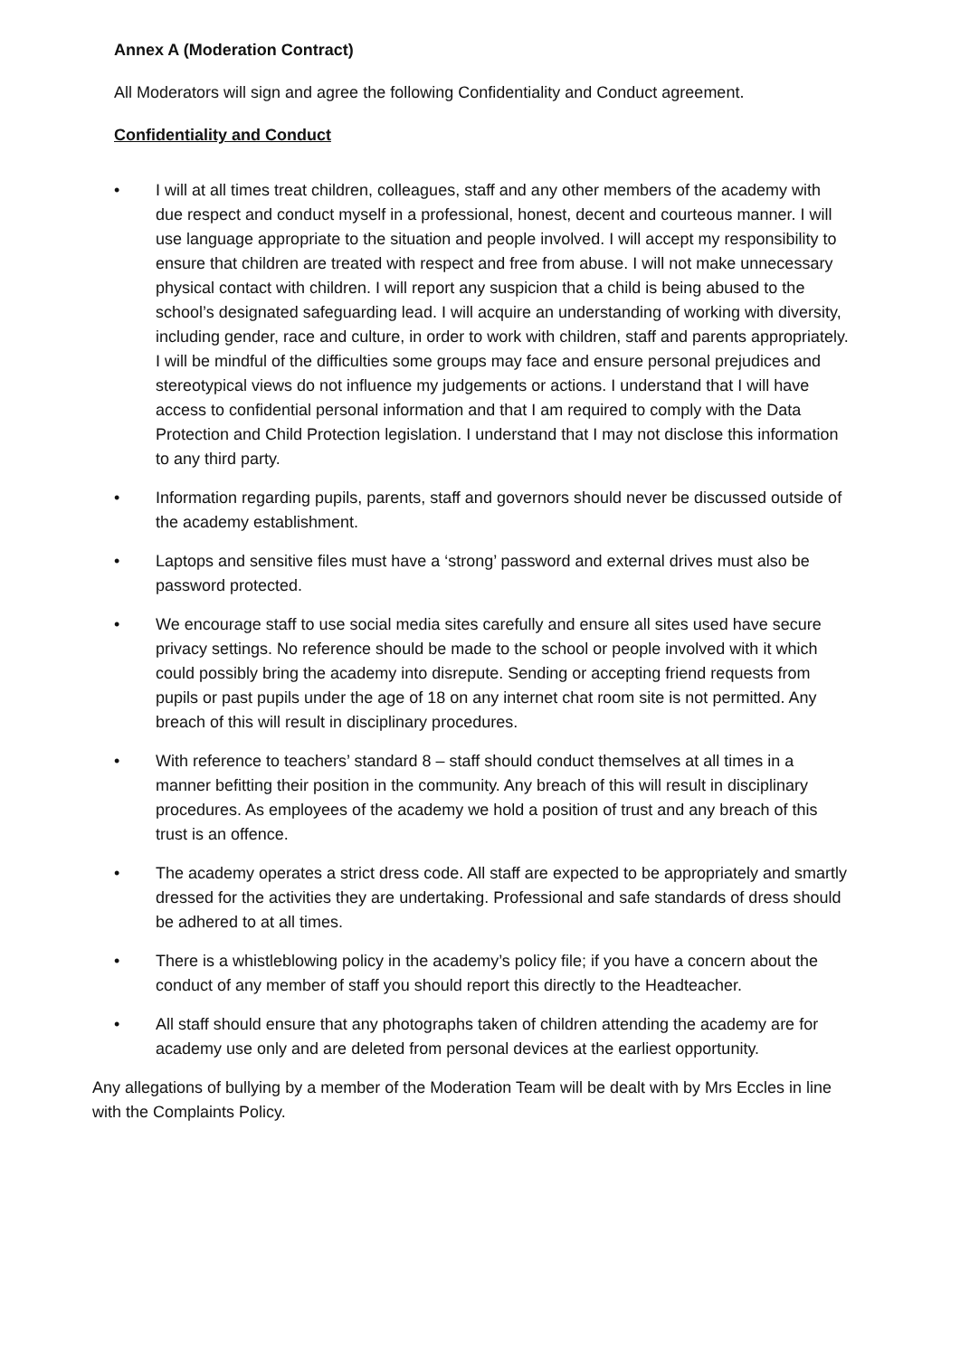Annex A (Moderation Contract)
All Moderators will sign and agree the following Confidentiality and Conduct agreement.
Confidentiality and Conduct
• I will at all times treat children, colleagues, staff and any other members of the academy with due respect and conduct myself in a professional, honest, decent and courteous manner. I will use language appropriate to the situation and people involved. I will accept my responsibility to ensure that children are treated with respect and free from abuse. I will not make unnecessary physical contact with children. I will report any suspicion that a child is being abused to the school’s designated safeguarding lead. I will acquire an understanding of working with diversity, including gender, race and culture, in order to work with children, staff and parents appropriately. I will be mindful of the difficulties some groups may face and ensure personal prejudices and stereotypical views do not influence my judgements or actions. I understand that I will have access to confidential personal information and that I am required to comply with the Data Protection and Child Protection legislation. I understand that I may not disclose this information to any third party.
• Information regarding pupils, parents, staff and governors should never be discussed outside of the academy establishment.
• Laptops and sensitive files must have a ‘strong’ password and external drives must also be password protected.
• We encourage staff to use social media sites carefully and ensure all sites used have secure privacy settings. No reference should be made to the school or people involved with it which could possibly bring the academy into disrepute. Sending or accepting friend requests from pupils or past pupils under the age of 18 on any internet chat room site is not permitted. Any breach of this will result in disciplinary procedures.
• With reference to teachers’ standard 8 – staff should conduct themselves at all times in a manner befitting their position in the community. Any breach of this will result in disciplinary procedures. As employees of the academy we hold a position of trust and any breach of this trust is an offence.
• The academy operates a strict dress code. All staff are expected to be appropriately and smartly dressed for the activities they are undertaking. Professional and safe standards of dress should be adhered to at all times.
• There is a whistleblowing policy in the academy’s policy file; if you have a concern about the conduct of any member of staff you should report this directly to the Headteacher.
• All staff should ensure that any photographs taken of children attending the academy are for academy use only and are deleted from personal devices at the earliest opportunity.
Any allegations of bullying by a member of the Moderation Team will be dealt with by Mrs Eccles in line with the Complaints Policy.